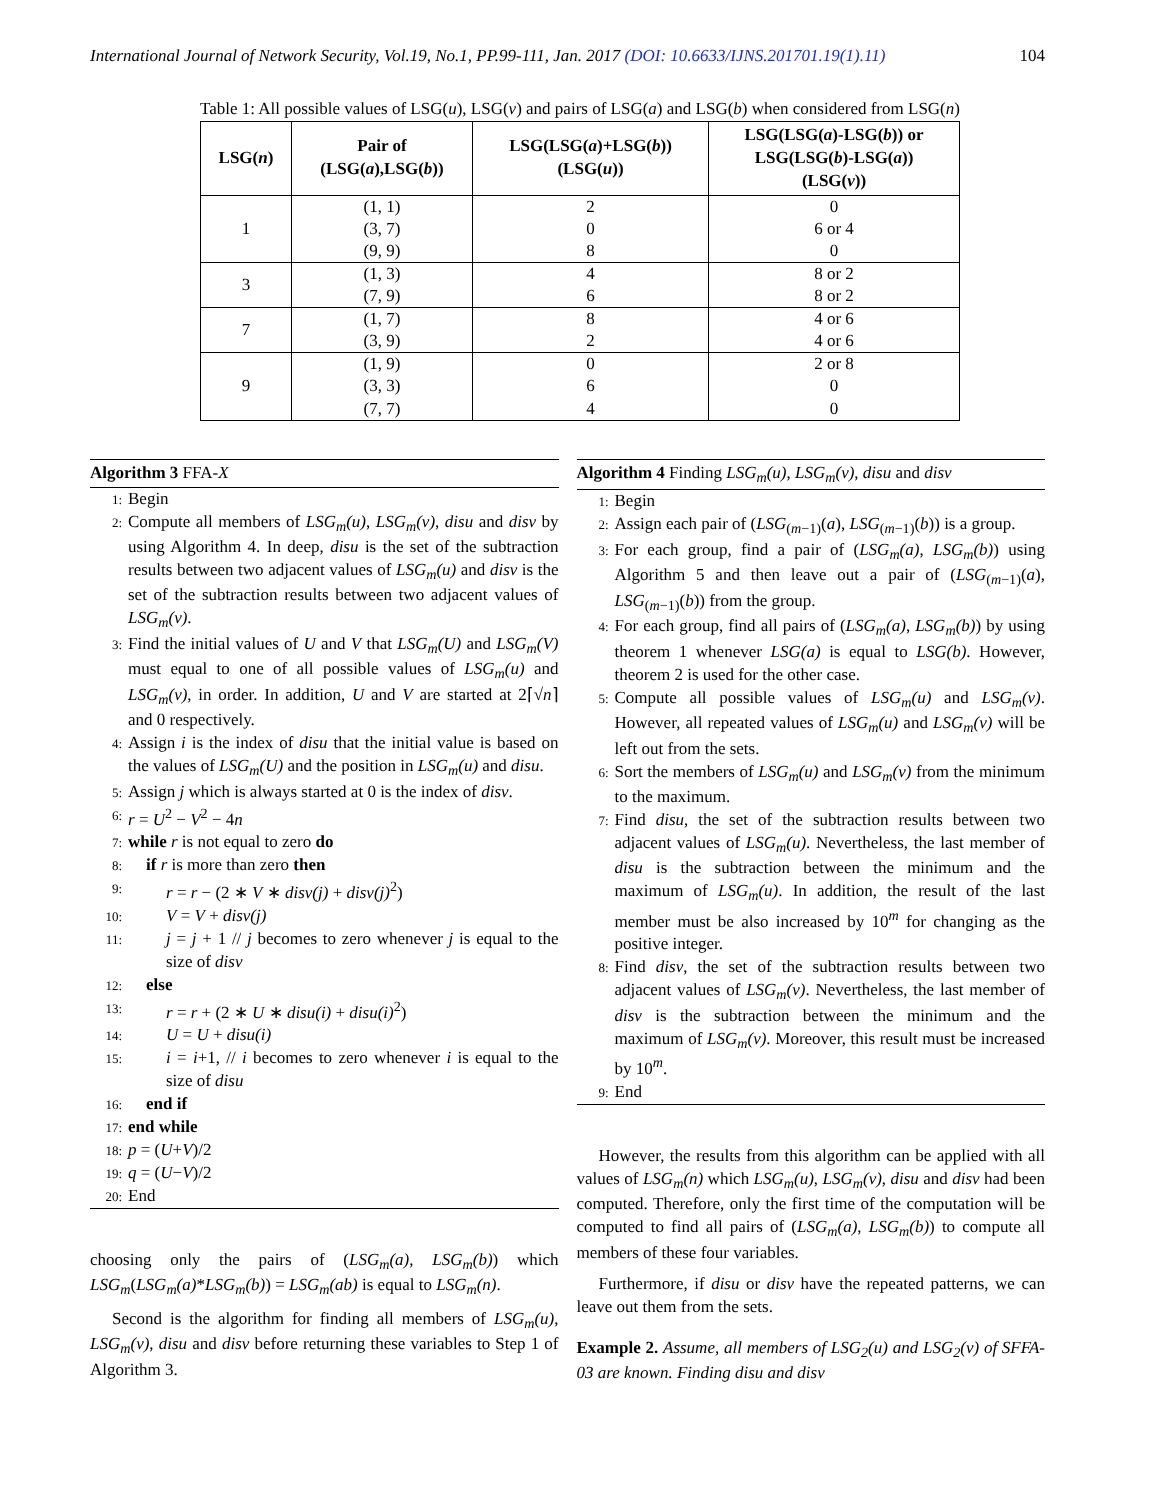International Journal of Network Security, Vol.19, No.1, PP.99-111, Jan. 2017 (DOI: 10.6633/IJNS.201701.19(1).11) 104
Table 1: All possible values of LSG(u), LSG(v) and pairs of LSG(a) and LSG(b) when considered from LSG(n)
| LSG( n ) | Pair of (LSG( a ),LSG( b )) | LSG(LSG( a )+LSG( b )) (LSG( u )) | LSG(LSG( a )-LSG( b )) or LSG(LSG( b )-LSG( a )) (LSG( v )) |
| --- | --- | --- | --- |
| 1 | (1, 1) | 2 | 0 |
| | (3, 7) | 0 | 6 or 4 |
| | (9, 9) | 8 | 0 |
| 3 | (1, 3) | 4 | 8 or 2 |
| | (7, 9) | 6 | 8 or 2 |
| 7 | (1, 7) | 8 | 4 or 6 |
| | (3, 9) | 2 | 4 or 6 |
| 9 | (1, 9) | 0 | 2 or 8 |
| | (3, 3) | 6 | 0 |
| | (7, 7) | 4 | 0 |
Algorithm 3 FFA-X
1: Begin
2: Compute all members of LSG<sub>m</sub>(u), LSG<sub>m</sub>(v), disu and disv by using Algorithm 4. In deep, disu is the set of the subtraction results between two adjacent values of LSG<sub>m</sub>(u) and disv is the set of the subtraction results between two adjacent values of LSG<sub>m</sub>(v).
3: Find the initial values of U and V that LSG<sub>m</sub>(U) and LSG<sub>m</sub>(V) must equal to one of all possible values of LSG<sub>m</sub>(u) and LSG<sub>m</sub>(v), in order. In addition, U and V are started at 2⌈√n⌉ and 0 respectively.
4: Assign i is the index of disu that the initial value is based on the values of LSG<sub>m</sub>(U) and the position in LSG<sub>m</sub>(u) and disu.
5: Assign j which is always started at 0 is the index of disv.
6: r = U<sup>2</sup> − V<sup>2</sup> − 4n
7: while r is not equal to zero do
8: if r is more than zero then
9: r = r − (2 ∗ V ∗ disv(j) + disv(j)<sup>2</sup>)
10: V = V + disv(j)
11: j = j + 1 // j becomes to zero whenever j is equal to the size of disv
12: else
13: r = r + (2 ∗ U ∗ disu(i) + disu(i)<sup>2</sup>)
14: U = U + disu(i)
15: i = i+1, // i becomes to zero whenever i is equal to the size of disu
16: end if
17: end while
18: p = (U+V)/2
19: q = (U−V)/2
20: End
choosing only the pairs of (LSG<sub>m</sub>(a), LSG<sub>m</sub>(b)) which LSG<sub>m</sub>(LSG<sub>m</sub>(a)*LSG<sub>m</sub>(b)) = LSG<sub>m</sub>(ab) is equal to LSG<sub>m</sub>(n).
Second is the algorithm for finding all members of LSG<sub>m</sub>(u), LSG<sub>m</sub>(v), disu and disv before returning these variables to Step 1 of Algorithm 3.
Algorithm 4 Finding LSG<sub>m</sub>(u), LSG<sub>m</sub>(v), disu and disv
1: Begin
2: Assign each pair of (LSG<sub>(m−1)</sub>(a), LSG<sub>(m−1)</sub>(b)) is a group.
3: For each group, find a pair of (LSG<sub>m</sub>(a), LSG<sub>m</sub>(b)) using Algorithm 5 and then leave out a pair of (LSG<sub>(m−1)</sub>(a), LSG<sub>(m−1)</sub>(b)) from the group.
4: For each group, find all pairs of (LSG<sub>m</sub>(a), LSG<sub>m</sub>(b)) by using theorem 1 whenever LSG(a) is equal to LSG(b). However, theorem 2 is used for the other case.
5: Compute all possible values of LSG<sub>m</sub>(u) and LSG<sub>m</sub>(v). However, all repeated values of LSG<sub>m</sub>(u) and LSG<sub>m</sub>(v) will be left out from the sets.
6: Sort the members of LSG<sub>m</sub>(u) and LSG<sub>m</sub>(v) from the minimum to the maximum.
7: Find disu, the set of the subtraction results between two adjacent values of LSG<sub>m</sub>(u). Nevertheless, the last member of disu is the subtraction between the minimum and the maximum of LSG<sub>m</sub>(u). In addition, the result of the last member must be also increased by 10<sup>m</sup> for changing as the positive integer.
8: Find disv, the set of the subtraction results between two adjacent values of LSG<sub>m</sub>(v). Nevertheless, the last member of disv is the subtraction between the minimum and the maximum of LSG<sub>m</sub>(v). Moreover, this result must be increased by 10<sup>m</sup>.
9: End
However, the results from this algorithm can be applied with all values of LSG<sub>m</sub>(n) which LSG<sub>m</sub>(u), LSG<sub>m</sub>(v), disu and disv had been computed. Therefore, only the first time of the computation will be computed to find all pairs of (LSG<sub>m</sub>(a), LSG<sub>m</sub>(b)) to compute all members of these four variables.
Furthermore, if disu or disv have the repeated patterns, we can leave out them from the sets.
Example 2. Assume, all members of LSG<sub>2</sub>(u) and LSG<sub>2</sub>(v) of SFFA-03 are known. Finding disu and disv